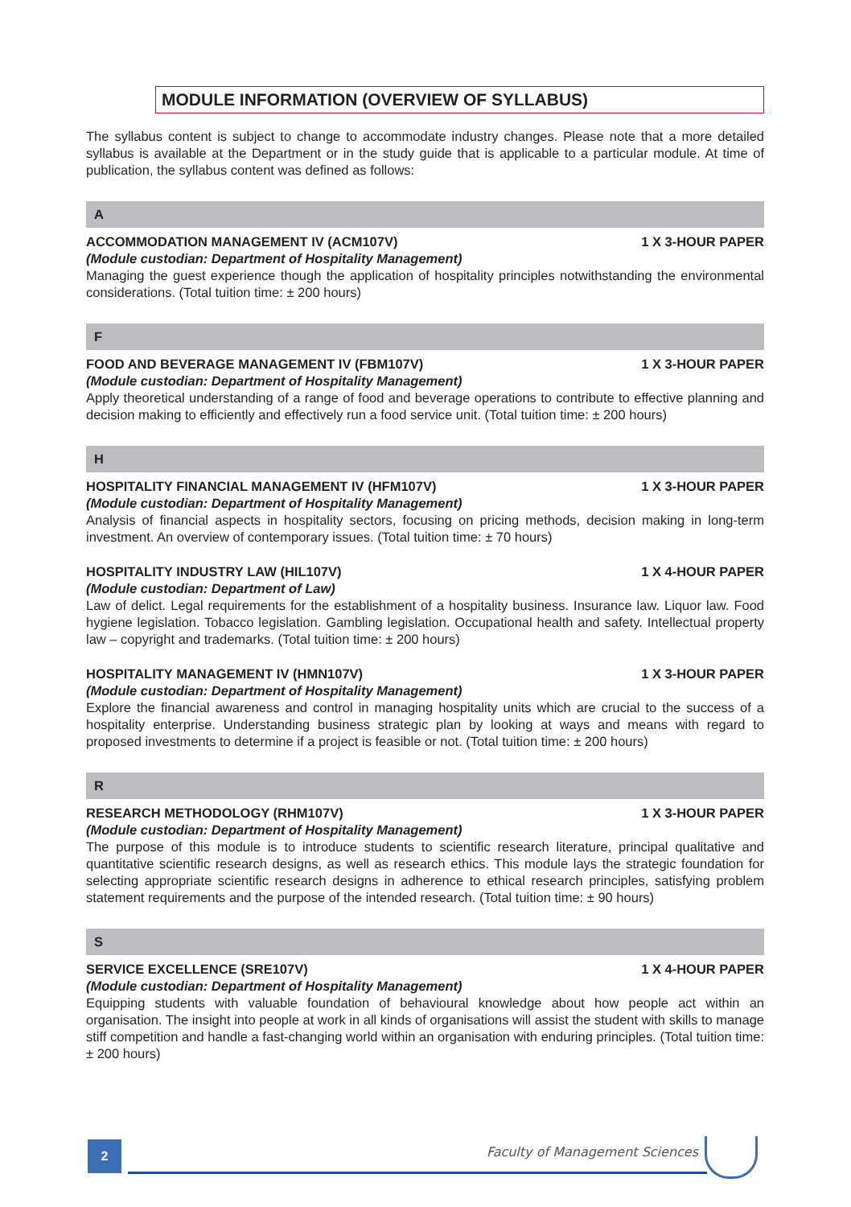MODULE INFORMATION (OVERVIEW OF SYLLABUS)
The syllabus content is subject to change to accommodate industry changes. Please note that a more detailed syllabus is available at the Department or in the study guide that is applicable to a particular module. At time of publication, the syllabus content was defined as follows:
A
ACCOMMODATION MANAGEMENT IV (ACM107V) 1 X 3-HOUR PAPER
(Module custodian: Department of Hospitality Management)
Managing the guest experience though the application of hospitality principles notwithstanding the environmental considerations. (Total tuition time: ± 200 hours)
F
FOOD AND BEVERAGE MANAGEMENT IV (FBM107V) 1 X 3-HOUR PAPER
(Module custodian: Department of Hospitality Management)
Apply theoretical understanding of a range of food and beverage operations to contribute to effective planning and decision making to efficiently and effectively run a food service unit. (Total tuition time: ± 200 hours)
H
HOSPITALITY FINANCIAL MANAGEMENT IV (HFM107V) 1 X 3-HOUR PAPER
(Module custodian: Department of Hospitality Management)
Analysis of financial aspects in hospitality sectors, focusing on pricing methods, decision making in long-term investment. An overview of contemporary issues. (Total tuition time: ± 70 hours)
HOSPITALITY INDUSTRY LAW (HIL107V) 1 X 4-HOUR PAPER
(Module custodian: Department of Law)
Law of delict. Legal requirements for the establishment of a hospitality business. Insurance law. Liquor law. Food hygiene legislation. Tobacco legislation. Gambling legislation. Occupational health and safety. Intellectual property law – copyright and trademarks. (Total tuition time: ± 200 hours)
HOSPITALITY MANAGEMENT IV (HMN107V) 1 X 3-HOUR PAPER
(Module custodian: Department of Hospitality Management)
Explore the financial awareness and control in managing hospitality units which are crucial to the success of a hospitality enterprise. Understanding business strategic plan by looking at ways and means with regard to proposed investments to determine if a project is feasible or not. (Total tuition time: ± 200 hours)
R
RESEARCH METHODOLOGY (RHM107V) 1 X 3-HOUR PAPER
(Module custodian: Department of Hospitality Management)
The purpose of this module is to introduce students to scientific research literature, principal qualitative and quantitative scientific research designs, as well as research ethics. This module lays the strategic foundation for selecting appropriate scientific research designs in adherence to ethical research principles, satisfying problem statement requirements and the purpose of the intended research. (Total tuition time: ± 90 hours)
S
SERVICE EXCELLENCE (SRE107V) 1 X 4-HOUR PAPER
(Module custodian: Department of Hospitality Management)
Equipping students with valuable foundation of behavioural knowledge about how people act within an organisation. The insight into people at work in all kinds of organisations will assist the student with skills to manage stiff competition and handle a fast-changing world within an organisation with enduring principles. (Total tuition time: ± 200 hours)
2 Faculty of Management Sciences